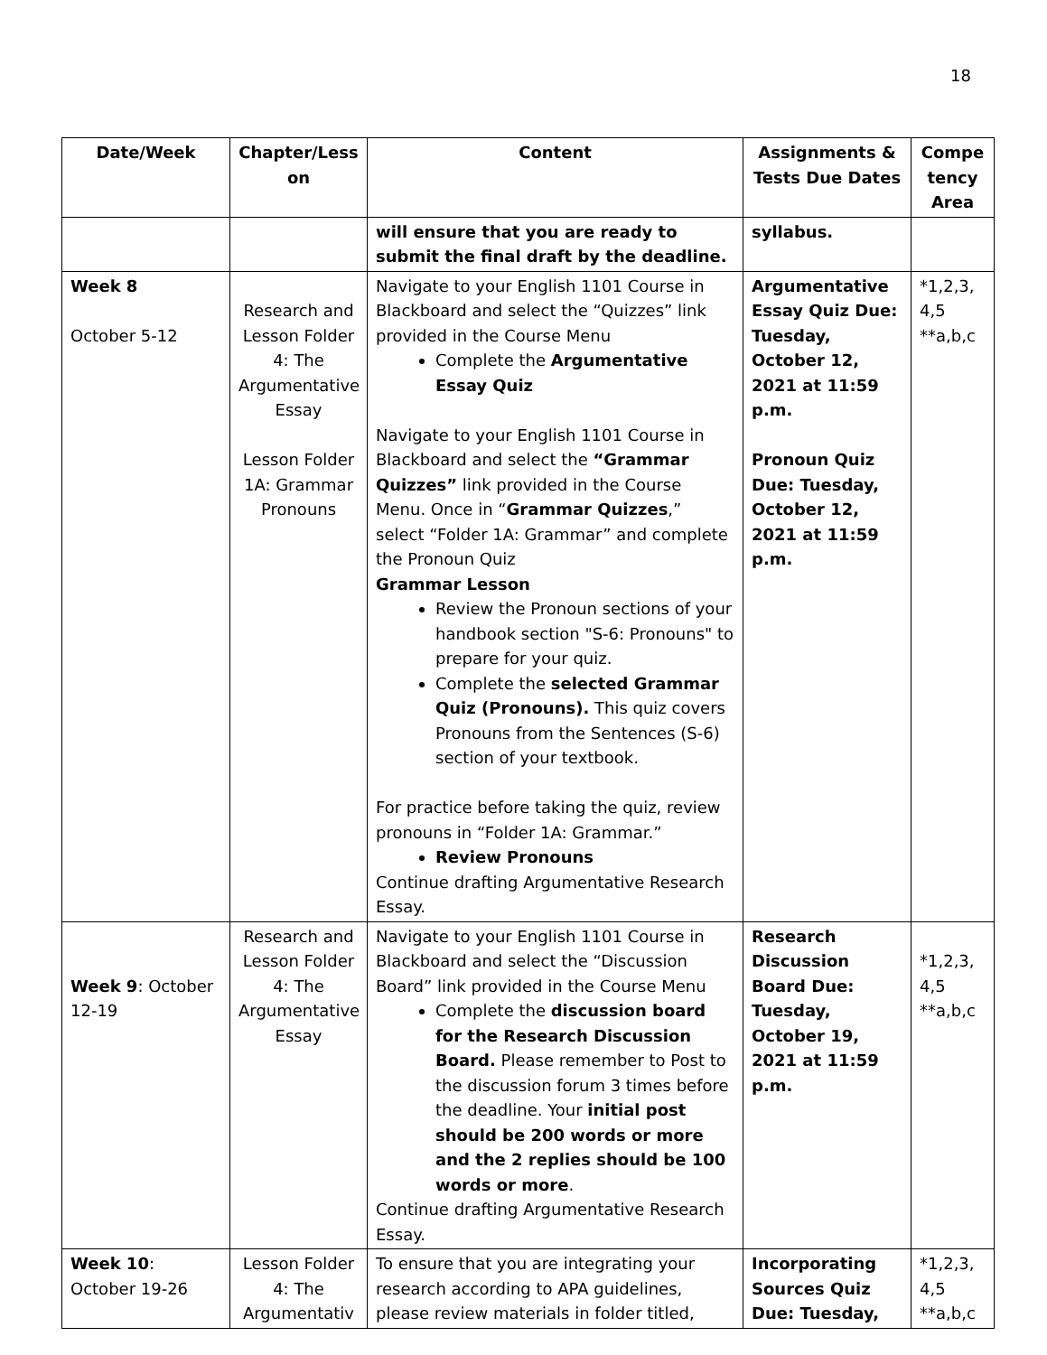18
| Date/Week | Chapter/Less on | Content | Assignments & Tests Due Dates | Compe tency Area |
| --- | --- | --- | --- | --- |
| | | will ensure that you are ready to submit the final draft by the deadline. | syllabus. | |
| Week 8 October 5-12 | Research and Lesson Folder 4: The Argumentative Essay Lesson Folder 1A: Grammar Pronouns | Navigate to your English 1101 Course in Blackboard and select the “Quizzes” link provided in the Course Menu Complete the Argumentative Essay Quiz Navigate to your English 1101 Course in Blackboard and select the “Grammar Quizzes” link provided in the Course Menu. Once in “ Grammar Quizzes ,” select “Folder 1A: Grammar” and complete the Pronoun Quiz Grammar Lesson Review the Pronoun sections of your handbook section "S-6: Pronouns" to prepare for your quiz. Complete the selected Grammar Quiz (Pronouns). This quiz covers Pronouns from the Sentences (S-6) section of your textbook. For practice before taking the quiz, review pronouns in “Folder 1A: Grammar.” Review Pronouns Continue drafting Argumentative Research Essay. | Argumentative Essay Quiz Due: Tuesday, October 12, 2021 at 11:59 p.m. Pronoun Quiz Due: Tuesday, October 12, 2021 at 11:59 p.m. | *1,2,3, 4,5 **a,b,c |
| Week 9 : October 12-19 | Research and Lesson Folder 4: The Argumentative Essay | Navigate to your English 1101 Course in Blackboard and select the “Discussion Board” link provided in the Course Menu Complete the discussion board for the Research Discussion Board. Please remember to Post to the discussion forum 3 times before the deadline. Your initial post should be 200 words or more and the 2 replies should be 100 words or more . Continue drafting Argumentative Research Essay. | Research Discussion Board Due: Tuesday, October 19, 2021 at 11:59 p.m. | *1,2,3, 4,5 **a,b,c |
| Week 10 : October 19-26 | Lesson Folder 4: The Argumentativ | To ensure that you are integrating your research according to APA guidelines, please review materials in folder titled, | Incorporating Sources Quiz Due: Tuesday, | *1,2,3, 4,5 **a,b,c |